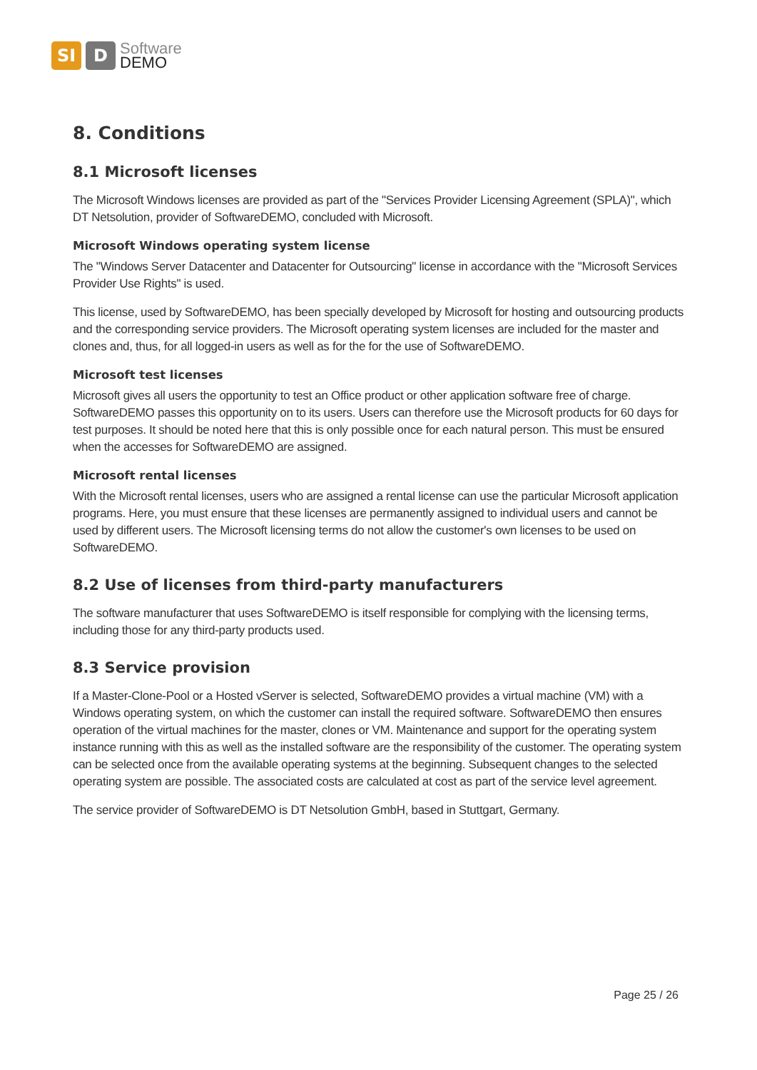SI D
Software
DEMO
8. Conditions
8.1 Microsoft licenses
The Microsoft Windows licenses are provided as part of the "Services Provider Licensing Agreement (SPLA)", which DT Netsolution, provider of SoftwareDEMO, concluded with Microsoft.
Microsoft Windows operating system license
The "Windows Server Datacenter and Datacenter for Outsourcing" license in accordance with the "Microsoft Services Provider Use Rights" is used.
This license, used by SoftwareDEMO, has been specially developed by Microsoft for hosting and outsourcing products and the corresponding service providers. The Microsoft operating system licenses are included for the master and clones and, thus, for all logged-in users as well as for the for the use of SoftwareDEMO.
Microsoft test licenses
Microsoft gives all users the opportunity to test an Office product or other application software free of charge. SoftwareDEMO passes this opportunity on to its users. Users can therefore use the Microsoft products for 60 days for test purposes. It should be noted here that this is only possible once for each natural person. This must be ensured when the accesses for SoftwareDEMO are assigned.
Microsoft rental licenses
With the Microsoft rental licenses, users who are assigned a rental license can use the particular Microsoft application programs. Here, you must ensure that these licenses are permanently assigned to individual users and cannot be used by different users. The Microsoft licensing terms do not allow the customer's own licenses to be used on SoftwareDEMO.
8.2 Use of licenses from third-party manufacturers
The software manufacturer that uses SoftwareDEMO is itself responsible for complying with the licensing terms, including those for any third-party products used.
8.3 Service provision
If a Master-Clone-Pool or a Hosted vServer is selected, SoftwareDEMO provides a virtual machine (VM) with a Windows operating system, on which the customer can install the required software. SoftwareDEMO then ensures operation of the virtual machines for the master, clones or VM. Maintenance and support for the operating system instance running with this as well as the installed software are the responsibility of the customer. The operating system can be selected once from the available operating systems at the beginning. Subsequent changes to the selected operating system are possible. The associated costs are calculated at cost as part of the service level agreement.
The service provider of SoftwareDEMO is DT Netsolution GmbH, based in Stuttgart, Germany.
Page 25 / 26